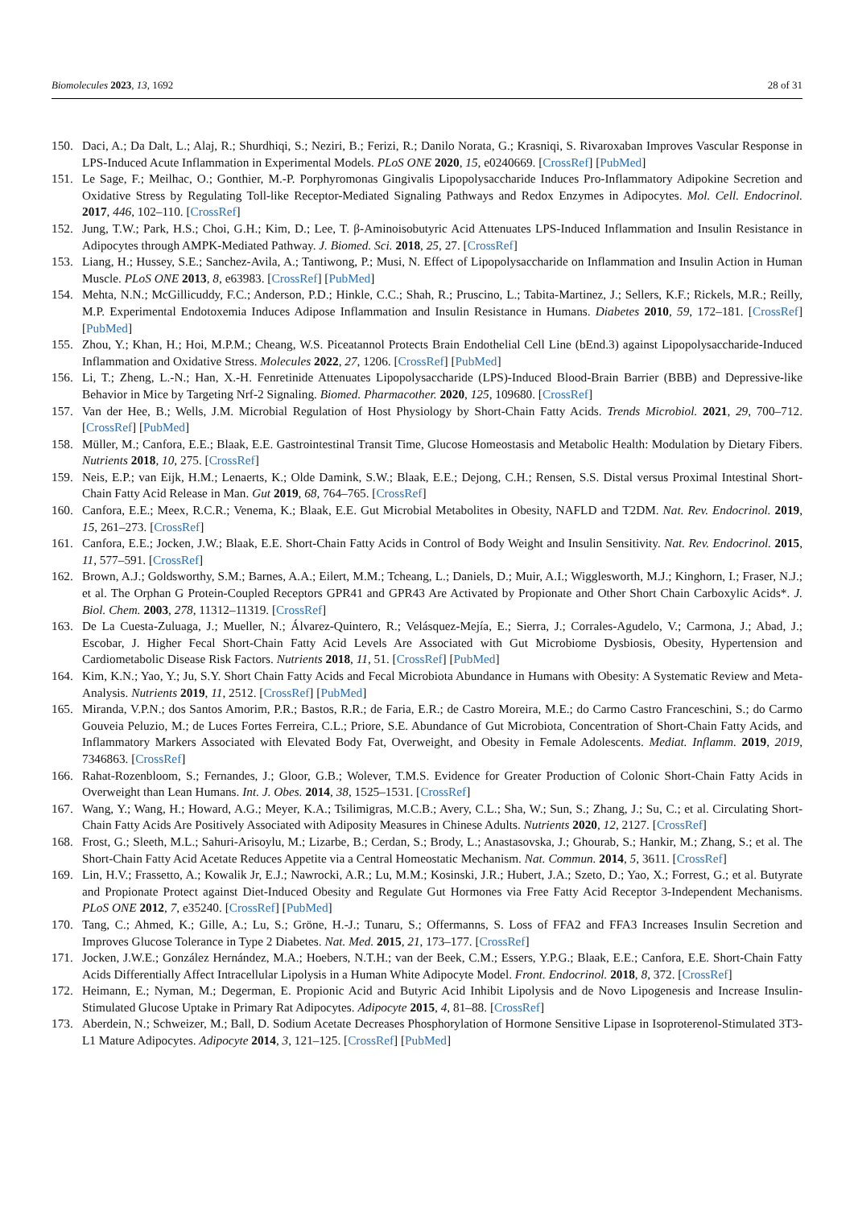Biomolecules 2023, 13, 1692 28 of 31
150. Daci, A.; Da Dalt, L.; Alaj, R.; Shurdhiqi, S.; Neziri, B.; Ferizi, R.; Danilo Norata, G.; Krasniqi, S. Rivaroxaban Improves Vascular Response in LPS-Induced Acute Inflammation in Experimental Models. PLoS ONE 2020, 15, e0240669. [CrossRef] [PubMed]
151. Le Sage, F.; Meilhac, O.; Gonthier, M.-P. Porphyromonas Gingivalis Lipopolysaccharide Induces Pro-Inflammatory Adipokine Secretion and Oxidative Stress by Regulating Toll-like Receptor-Mediated Signaling Pathways and Redox Enzymes in Adipocytes. Mol. Cell. Endocrinol. 2017, 446, 102–110. [CrossRef]
152. Jung, T.W.; Park, H.S.; Choi, G.H.; Kim, D.; Lee, T. β-Aminoisobutyric Acid Attenuates LPS-Induced Inflammation and Insulin Resistance in Adipocytes through AMPK-Mediated Pathway. J. Biomed. Sci. 2018, 25, 27. [CrossRef]
153. Liang, H.; Hussey, S.E.; Sanchez-Avila, A.; Tantiwong, P.; Musi, N. Effect of Lipopolysaccharide on Inflammation and Insulin Action in Human Muscle. PLoS ONE 2013, 8, e63983. [CrossRef] [PubMed]
154. Mehta, N.N.; McGillicuddy, F.C.; Anderson, P.D.; Hinkle, C.C.; Shah, R.; Pruscino, L.; Tabita-Martinez, J.; Sellers, K.F.; Rickels, M.R.; Reilly, M.P. Experimental Endotoxemia Induces Adipose Inflammation and Insulin Resistance in Humans. Diabetes 2010, 59, 172–181. [CrossRef] [PubMed]
155. Zhou, Y.; Khan, H.; Hoi, M.P.M.; Cheang, W.S. Piceatannol Protects Brain Endothelial Cell Line (bEnd.3) against Lipopolysaccharide-Induced Inflammation and Oxidative Stress. Molecules 2022, 27, 1206. [CrossRef] [PubMed]
156. Li, T.; Zheng, L.-N.; Han, X.-H. Fenretinide Attenuates Lipopolysaccharide (LPS)-Induced Blood-Brain Barrier (BBB) and Depressive-like Behavior in Mice by Targeting Nrf-2 Signaling. Biomed. Pharmacother. 2020, 125, 109680. [CrossRef]
157. Van der Hee, B.; Wells, J.M. Microbial Regulation of Host Physiology by Short-Chain Fatty Acids. Trends Microbiol. 2021, 29, 700–712. [CrossRef] [PubMed]
158. Müller, M.; Canfora, E.E.; Blaak, E.E. Gastrointestinal Transit Time, Glucose Homeostasis and Metabolic Health: Modulation by Dietary Fibers. Nutrients 2018, 10, 275. [CrossRef]
159. Neis, E.P.; van Eijk, H.M.; Lenaerts, K.; Olde Damink, S.W.; Blaak, E.E.; Dejong, C.H.; Rensen, S.S. Distal versus Proximal Intestinal Short-Chain Fatty Acid Release in Man. Gut 2019, 68, 764–765. [CrossRef]
160. Canfora, E.E.; Meex, R.C.R.; Venema, K.; Blaak, E.E. Gut Microbial Metabolites in Obesity, NAFLD and T2DM. Nat. Rev. Endocrinol. 2019, 15, 261–273. [CrossRef]
161. Canfora, E.E.; Jocken, J.W.; Blaak, E.E. Short-Chain Fatty Acids in Control of Body Weight and Insulin Sensitivity. Nat. Rev. Endocrinol. 2015, 11, 577–591. [CrossRef]
162. Brown, A.J.; Goldsworthy, S.M.; Barnes, A.A.; Eilert, M.M.; Tcheang, L.; Daniels, D.; Muir, A.I.; Wigglesworth, M.J.; Kinghorn, I.; Fraser, N.J.; et al. The Orphan G Protein-Coupled Receptors GPR41 and GPR43 Are Activated by Propionate and Other Short Chain Carboxylic Acids*. J. Biol. Chem. 2003, 278, 11312–11319. [CrossRef]
163. De La Cuesta-Zuluaga, J.; Mueller, N.; Álvarez-Quintero, R.; Velásquez-Mejía, E.; Sierra, J.; Corrales-Agudelo, V.; Carmona, J.; Abad, J.; Escobar, J. Higher Fecal Short-Chain Fatty Acid Levels Are Associated with Gut Microbiome Dysbiosis, Obesity, Hypertension and Cardiometabolic Disease Risk Factors. Nutrients 2018, 11, 51. [CrossRef] [PubMed]
164. Kim, K.N.; Yao, Y.; Ju, S.Y. Short Chain Fatty Acids and Fecal Microbiota Abundance in Humans with Obesity: A Systematic Review and Meta-Analysis. Nutrients 2019, 11, 2512. [CrossRef] [PubMed]
165. Miranda, V.P.N.; dos Santos Amorim, P.R.; Bastos, R.R.; de Faria, E.R.; de Castro Moreira, M.E.; do Carmo Castro Franceschini, S.; do Carmo Gouveia Peluzio, M.; de Luces Fortes Ferreira, C.L.; Priore, S.E. Abundance of Gut Microbiota, Concentration of Short-Chain Fatty Acids, and Inflammatory Markers Associated with Elevated Body Fat, Overweight, and Obesity in Female Adolescents. Mediat. Inflamm. 2019, 2019, 7346863. [CrossRef]
166. Rahat-Rozenbloom, S.; Fernandes, J.; Gloor, G.B.; Wolever, T.M.S. Evidence for Greater Production of Colonic Short-Chain Fatty Acids in Overweight than Lean Humans. Int. J. Obes. 2014, 38, 1525–1531. [CrossRef]
167. Wang, Y.; Wang, H.; Howard, A.G.; Meyer, K.A.; Tsilimigras, M.C.B.; Avery, C.L.; Sha, W.; Sun, S.; Zhang, J.; Su, C.; et al. Circulating Short-Chain Fatty Acids Are Positively Associated with Adiposity Measures in Chinese Adults. Nutrients 2020, 12, 2127. [CrossRef]
168. Frost, G.; Sleeth, M.L.; Sahuri-Arisoylu, M.; Lizarbe, B.; Cerdan, S.; Brody, L.; Anastasovska, J.; Ghourab, S.; Hankir, M.; Zhang, S.; et al. The Short-Chain Fatty Acid Acetate Reduces Appetite via a Central Homeostatic Mechanism. Nat. Commun. 2014, 5, 3611. [CrossRef]
169. Lin, H.V.; Frassetto, A.; Kowalik Jr, E.J.; Nawrocki, A.R.; Lu, M.M.; Kosinski, J.R.; Hubert, J.A.; Szeto, D.; Yao, X.; Forrest, G.; et al. Butyrate and Propionate Protect against Diet-Induced Obesity and Regulate Gut Hormones via Free Fatty Acid Receptor 3-Independent Mechanisms. PLoS ONE 2012, 7, e35240. [CrossRef] [PubMed]
170. Tang, C.; Ahmed, K.; Gille, A.; Lu, S.; Gröne, H.-J.; Tunaru, S.; Offermanns, S. Loss of FFA2 and FFA3 Increases Insulin Secretion and Improves Glucose Tolerance in Type 2 Diabetes. Nat. Med. 2015, 21, 173–177. [CrossRef]
171. Jocken, J.W.E.; González Hernández, M.A.; Hoebers, N.T.H.; van der Beek, C.M.; Essers, Y.P.G.; Blaak, E.E.; Canfora, E.E. Short-Chain Fatty Acids Differentially Affect Intracellular Lipolysis in a Human White Adipocyte Model. Front. Endocrinol. 2018, 8, 372. [CrossRef]
172. Heimann, E.; Nyman, M.; Degerman, E. Propionic Acid and Butyric Acid Inhibit Lipolysis and de Novo Lipogenesis and Increase Insulin-Stimulated Glucose Uptake in Primary Rat Adipocytes. Adipocyte 2015, 4, 81–88. [CrossRef]
173. Aberdein, N.; Schweizer, M.; Ball, D. Sodium Acetate Decreases Phosphorylation of Hormone Sensitive Lipase in Isoproterenol-Stimulated 3T3-L1 Mature Adipocytes. Adipocyte 2014, 3, 121–125. [CrossRef] [PubMed]